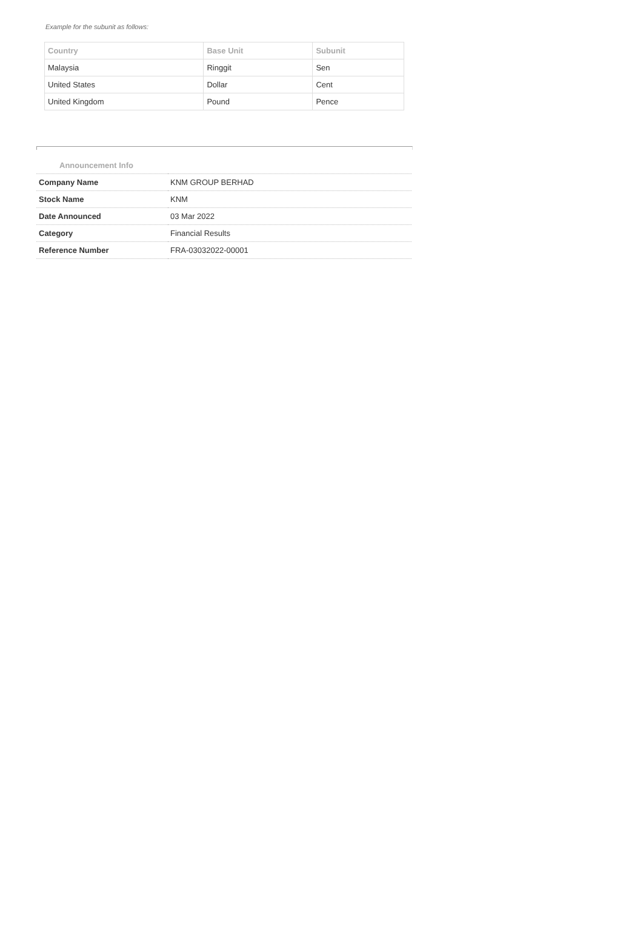Example for the subunit as follows:
| Country | Base Unit | Subunit |
| --- | --- | --- |
| Malaysia | Ringgit | Sen |
| United States | Dollar | Cent |
| United Kingdom | Pound | Pence |
Announcement Info
| Company Name | KNM GROUP BERHAD |
| Stock Name | KNM |
| Date Announced | 03 Mar 2022 |
| Category | Financial Results |
| Reference Number | FRA-03032022-00001 |